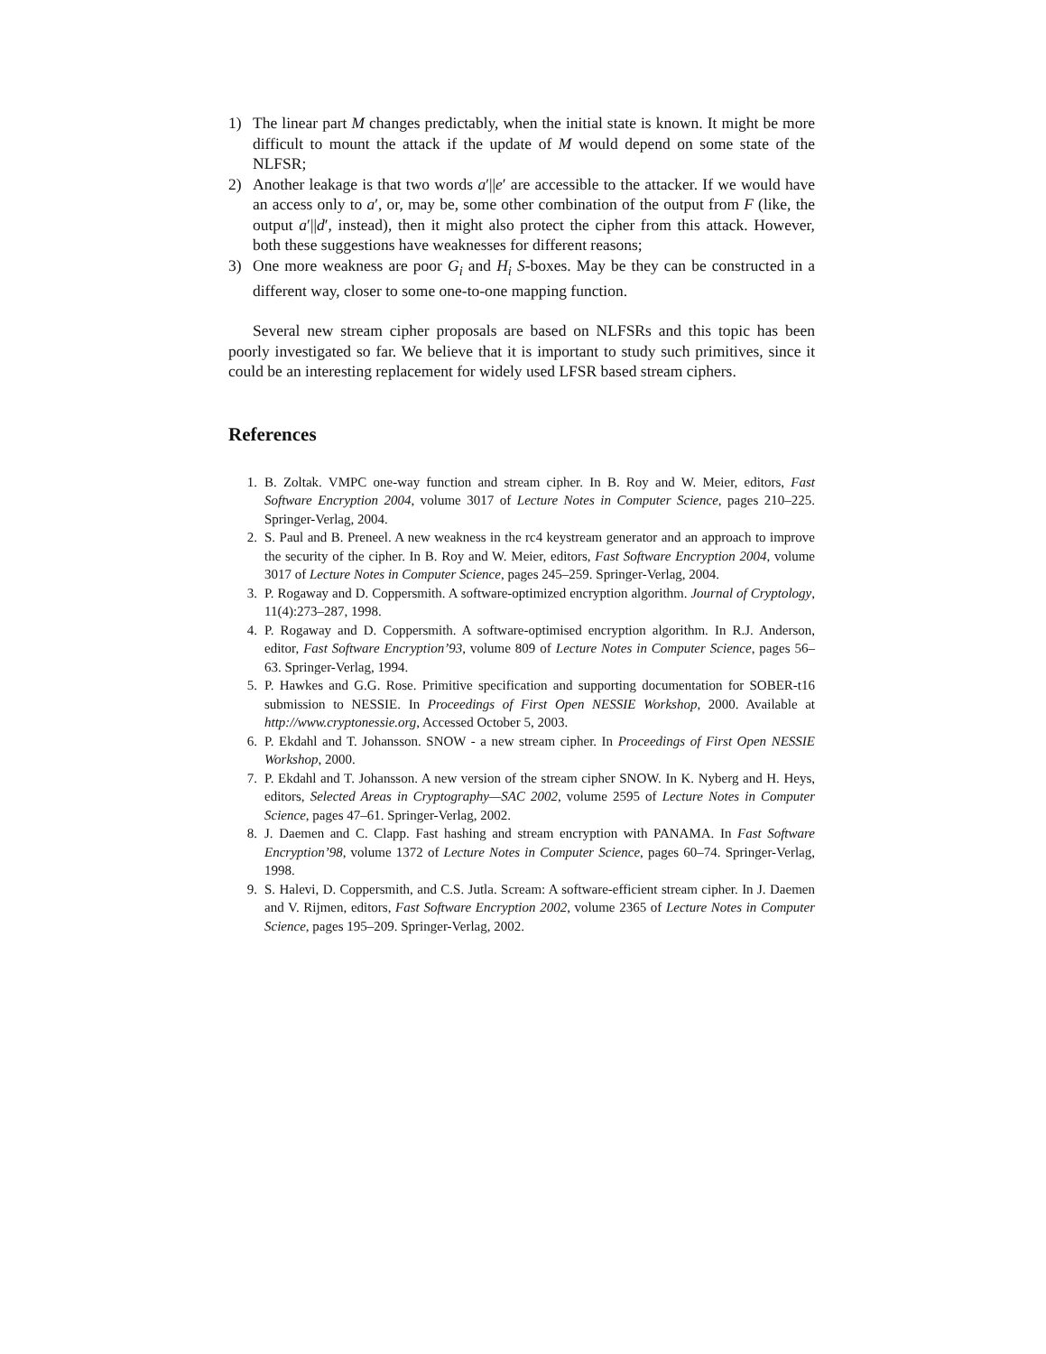1) The linear part M changes predictably, when the initial state is known. It might be more difficult to mount the attack if the update of M would depend on some state of the NLFSR;
2) Another leakage is that two words a′||e′ are accessible to the attacker. If we would have an access only to a′, or, may be, some other combination of the output from F (like, the output a′||d′, instead), then it might also protect the cipher from this attack. However, both these suggestions have weaknesses for different reasons;
3) One more weakness are poor G<sub>i</sub> and H<sub>i</sub> S-boxes. May be they can be constructed in a different way, closer to some one-to-one mapping function.
Several new stream cipher proposals are based on NLFSRs and this topic has been poorly investigated so far. We believe that it is important to study such primitives, since it could be an interesting replacement for widely used LFSR based stream ciphers.
References
1. B. Zoltak. VMPC one-way function and stream cipher. In B. Roy and W. Meier, editors, Fast Software Encryption 2004, volume 3017 of Lecture Notes in Computer Science, pages 210–225. Springer-Verlag, 2004.
2. S. Paul and B. Preneel. A new weakness in the rc4 keystream generator and an approach to improve the security of the cipher. In B. Roy and W. Meier, editors, Fast Software Encryption 2004, volume 3017 of Lecture Notes in Computer Science, pages 245–259. Springer-Verlag, 2004.
3. P. Rogaway and D. Coppersmith. A software-optimized encryption algorithm. Journal of Cryptology, 11(4):273–287, 1998.
4. P. Rogaway and D. Coppersmith. A software-optimised encryption algorithm. In R.J. Anderson, editor, Fast Software Encryption’93, volume 809 of Lecture Notes in Computer Science, pages 56–63. Springer-Verlag, 1994.
5. P. Hawkes and G.G. Rose. Primitive specification and supporting documentation for SOBER-t16 submission to NESSIE. In Proceedings of First Open NESSIE Workshop, 2000. Available at http://www.cryptonessie.org, Accessed October 5, 2003.
6. P. Ekdahl and T. Johansson. SNOW - a new stream cipher. In Proceedings of First Open NESSIE Workshop, 2000.
7. P. Ekdahl and T. Johansson. A new version of the stream cipher SNOW. In K. Nyberg and H. Heys, editors, Selected Areas in Cryptography—SAC 2002, volume 2595 of Lecture Notes in Computer Science, pages 47–61. Springer-Verlag, 2002.
8. J. Daemen and C. Clapp. Fast hashing and stream encryption with PANAMA. In Fast Software Encryption’98, volume 1372 of Lecture Notes in Computer Science, pages 60–74. Springer-Verlag, 1998.
9. S. Halevi, D. Coppersmith, and C.S. Jutla. Scream: A software-efficient stream cipher. In J. Daemen and V. Rijmen, editors, Fast Software Encryption 2002, volume 2365 of Lecture Notes in Computer Science, pages 195–209. Springer-Verlag, 2002.